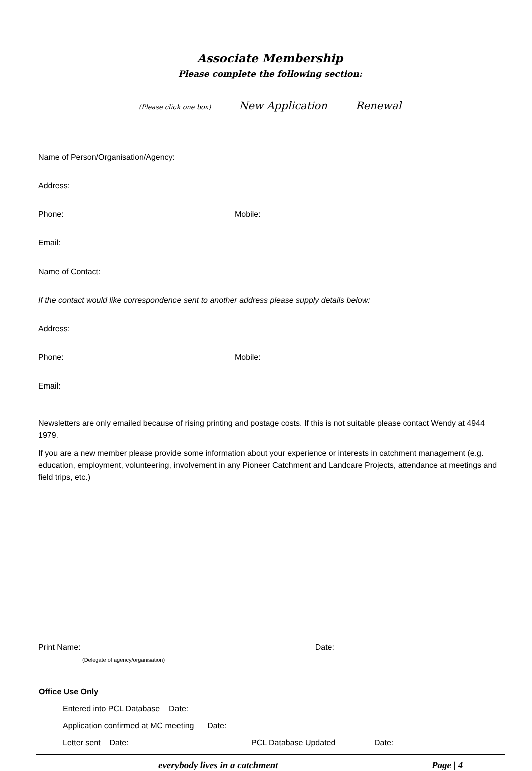Associate Membership
Please complete the following section:
(Please click one box) New Application Renewal
Name of Person/Organisation/Agency:
Address:
Phone: Mobile:
Email:
Name of Contact:
If the contact would like correspondence sent to another address please supply details below:
Address:
Phone: Mobile:
Email:
Newsletters are only emailed because of rising printing and postage costs. If this is not suitable please contact Wendy at 4944 1979.
If you are a new member please provide some information about your experience or interests in catchment management (e.g. education, employment, volunteering, involvement in any Pioneer Catchment and Landcare Projects, attendance at meetings and field trips, etc.)
Print Name: Date:
(Delegate of agency/organisation)
Office Use Only
Entered into PCL Database Date:
Application confirmed at MC meeting Date:
Letter sent Date: PCL Database Updated Date:
everybody lives in a catchment Page | 4